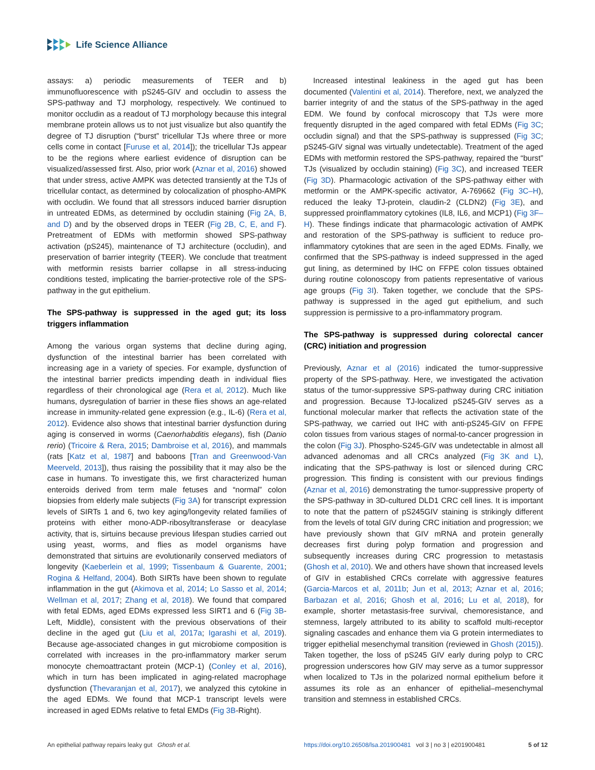Life Science Alliance
assays: a) periodic measurements of TEER and b) immunofluorescence with pS245-GIV and occludin to assess the SPS-pathway and TJ morphology, respectively. We continued to monitor occludin as a readout of TJ morphology because this integral membrane protein allows us to not just visualize but also quantify the degree of TJ disruption (“burst” tricellular TJs where three or more cells come in contact [Furuse et al, 2014]); the tricellular TJs appear to be the regions where earliest evidence of disruption can be visualized/assessed first. Also, prior work (Aznar et al, 2016) showed that under stress, active AMPK was detected transiently at the TJs of tricellular contact, as determined by colocalization of phospho-AMPK with occludin. We found that all stressors induced barrier disruption in untreated EDMs, as determined by occludin staining (Fig 2A, B, and D) and by the observed drops in TEER (Fig 2B, C, E, and F). Pretreatment of EDMs with metformin showed SPS-pathway activation (pS245), maintenance of TJ architecture (occludin), and preservation of barrier integrity (TEER). We conclude that treatment with metformin resists barrier collapse in all stress-inducing conditions tested, implicating the barrier-protective role of the SPS-pathway in the gut epithelium.
The SPS-pathway is suppressed in the aged gut; its loss triggers inflammation
Among the various organ systems that decline during aging, dysfunction of the intestinal barrier has been correlated with increasing age in a variety of species. For example, dysfunction of the intestinal barrier predicts impending death in individual flies regardless of their chronological age (Rera et al, 2012). Much like humans, dysregulation of barrier in these flies shows an age-related increase in immunity-related gene expression (e.g., IL-6) (Rera et al, 2012). Evidence also shows that intestinal barrier dysfunction during aging is conserved in worms (Caenorhabditis elegans), fish (Danio rerio) (Tricoire & Rera, 2015; Dambroise et al, 2016), and mammals (rats [Katz et al, 1987] and baboons [Tran and Greenwood-Van Meerveld, 2013]), thus raising the possibility that it may also be the case in humans. To investigate this, we first characterized human enteroids derived from term male fetuses and “normal” colon biopsies from elderly male subjects (Fig 3A) for transcript expression levels of SIRTs 1 and 6, two key aging/longevity related families of proteins with either mono-ADP-ribosyltransferase or deacylase activity, that is, sirtuins because previous lifespan studies carried out using yeast, worms, and flies as model organisms have demonstrated that sirtuins are evolutionarily conserved mediators of longevity (Kaeberlein et al, 1999; Tissenbaum & Guarente, 2001; Rogina & Helfand, 2004). Both SIRTs have been shown to regulate inflammation in the gut (Akimova et al, 2014; Lo Sasso et al, 2014; Wellman et al, 2017; Zhang et al, 2018). We found that compared with fetal EDMs, aged EDMs expressed less SIRT1 and 6 (Fig 3B-Left, Middle), consistent with the previous observations of their decline in the aged gut (Liu et al, 2017a; Igarashi et al, 2019). Because age-associated changes in gut microbiome composition is correlated with increases in the pro-inflammatory marker serum monocyte chemoattractant protein (MCP-1) (Conley et al, 2016), which in turn has been implicated in aging-related macrophage dysfunction (Thevaranjan et al, 2017), we analyzed this cytokine in the aged EDMs. We found that MCP-1 transcript levels were increased in aged EDMs relative to fetal EMDs (Fig 3B-Right).
Increased intestinal leakiness in the aged gut has been documented (Valentini et al, 2014). Therefore, next, we analyzed the barrier integrity of and the status of the SPS-pathway in the aged EDM. We found by confocal microscopy that TJs were more frequently disrupted in the aged compared with fetal EDMs (Fig 3C; occludin signal) and that the SPS-pathway is suppressed (Fig 3C; pS245-GIV signal was virtually undetectable). Treatment of the aged EDMs with metformin restored the SPS-pathway, repaired the “burst” TJs (visualized by occludin staining) (Fig 3C), and increased TEER (Fig 3D). Pharmacologic activation of the SPS-pathway either with metformin or the AMPK-specific activator, A-769662 (Fig 3C–H), reduced the leaky TJ-protein, claudin-2 (CLDN2) (Fig 3E), and suppressed proinflammatory cytokines (IL8, IL6, and MCP1) (Fig 3F–H). These findings indicate that pharmacologic activation of AMPK and restoration of the SPS-pathway is sufficient to reduce pro-inflammatory cytokines that are seen in the aged EDMs. Finally, we confirmed that the SPS-pathway is indeed suppressed in the aged gut lining, as determined by IHC on FFPE colon tissues obtained during routine colonoscopy from patients representative of various age groups (Fig 3I). Taken together, we conclude that the SPS-pathway is suppressed in the aged gut epithelium, and such suppression is permissive to a pro-inflammatory program.
The SPS-pathway is suppressed during colorectal cancer (CRC) initiation and progression
Previously, Aznar et al (2016) indicated the tumor-suppressive property of the SPS-pathway. Here, we investigated the activation status of the tumor-suppressive SPS-pathway during CRC initiation and progression. Because TJ-localized pS245-GIV serves as a functional molecular marker that reflects the activation state of the SPS-pathway, we carried out IHC with anti-pS245-GIV on FFPE colon tissues from various stages of normal-to-cancer progression in the colon (Fig 3J). Phospho-S245-GIV was undetectable in almost all advanced adenomas and all CRCs analyzed (Fig 3K and L), indicating that the SPS-pathway is lost or silenced during CRC progression. This finding is consistent with our previous findings (Aznar et al, 2016) demonstrating the tumor-suppressive property of the SPS-pathway in 3D-cultured DLD1 CRC cell lines. It is important to note that the pattern of pS245GIV staining is strikingly different from the levels of total GIV during CRC initiation and progression; we have previously shown that GIV mRNA and protein generally decreases first during polyp formation and progression and subsequently increases during CRC progression to metastasis (Ghosh et al, 2010). We and others have shown that increased levels of GIV in established CRCs correlate with aggressive features (Garcia-Marcos et al, 2011b; Jun et al, 2013; Aznar et al, 2016; Barbazan et al, 2016; Ghosh et al, 2016; Lu et al, 2018), for example, shorter metastasis-free survival, chemoresistance, and stemness, largely attributed to its ability to scaffold multi-receptor signaling cascades and enhance them via G protein intermediates to trigger epithelial mesenchymal transition (reviewed in Ghosh (2015)). Taken together, the loss of pS245 GIV early during polyp to CRC progression underscores how GIV may serve as a tumor suppressor when localized to TJs in the polarized normal epithelium before it assumes its role as an enhancer of epithelial–mesenchymal transition and stemness in established CRCs.
An epithelial pathway repairs leaky gut Ghosh et al. https://doi.org/10.26508/lsa.201900481 vol 3 | no 3 | e201900481 5 of 12